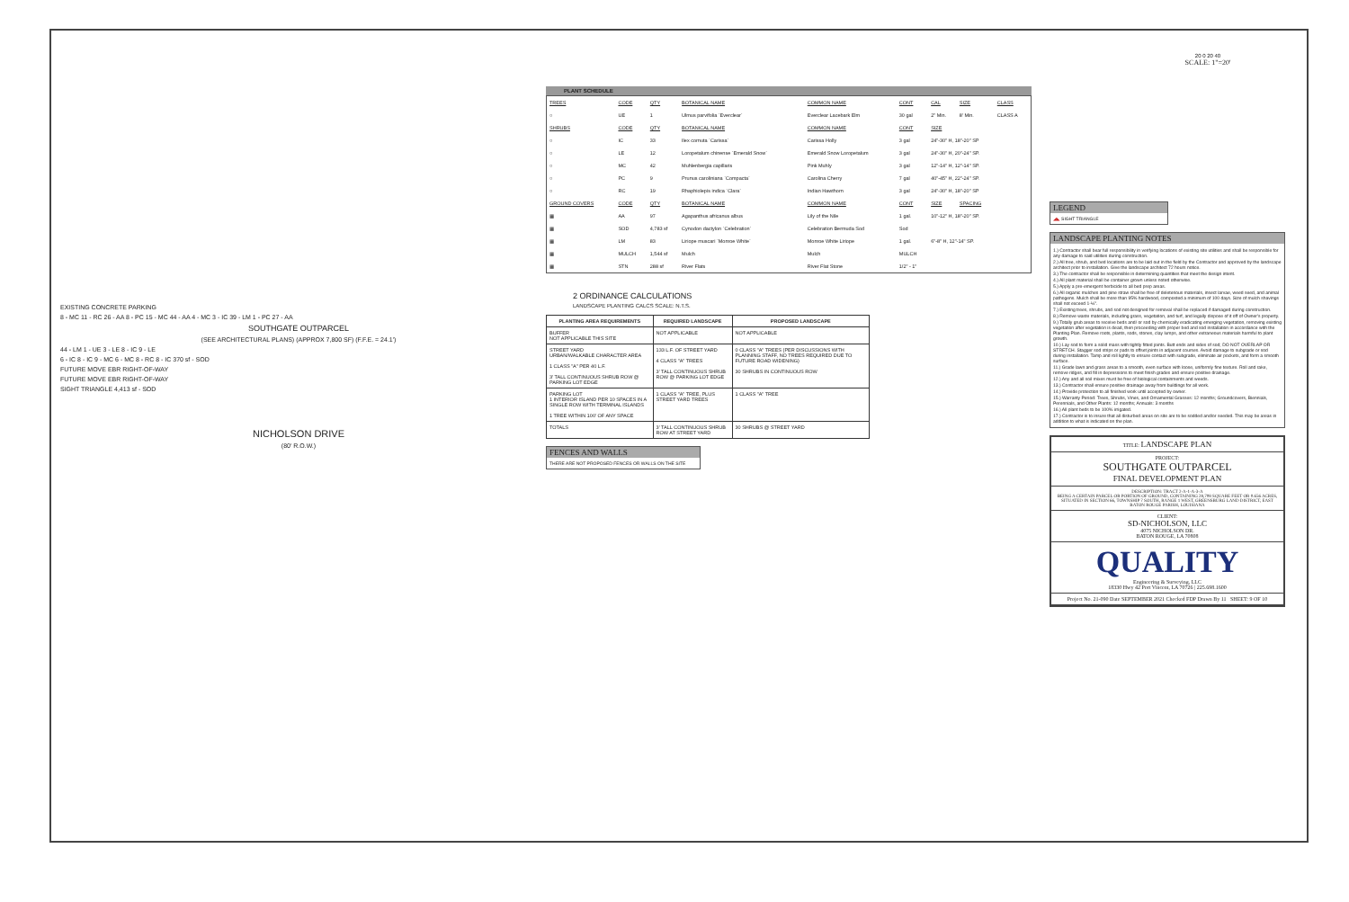EXISTING CONCRETE PARKING
8 - MC 11 - RC 26 - AA 8 - PC 15 - MC 44 - AA 4 - MC 3 - IC 39 - LM 1 - PC 27 - AA
SOUTHGATE OUTPARCEL
(SEE ARCHITECTURAL PLANS) (APPROX 7,800 SF) (F.F.E. = 24.1')
44 - LM 1 - UE 3 - LE 8 - IC 9 - LE
6 - IC 8 - IC 9 - MC 6 - MC 8 - RC 8 - IC 370 sf - SOD
FUTURE MOVE EBR RIGHT-OF-WAY
FUTURE MOVE EBR RIGHT-OF-WAY
SIGHT TRIANGLE 4,413 sf - SOD
NICHOLSON DRIVE
(80' R.O.W.)
PLANT SCHEDULE
| TREES | CODE | QTY | BOTANICAL NAME | COMMON NAME | CONT | CAL | SIZE | CLASS |
| --- | --- | --- | --- | --- | --- | --- | --- | --- |
| ○ | UE | 1 | Ulmus parvifolia `Everclear` | Everclear Lacebark Elm | 30 gal | 2" Min. | 8' Min. | CLASS A |
| SHRUBS | CODE | QTY | BOTANICAL NAME | COMMON NAME | CONT | SIZE | | |
| ○ | IC | 33 | Ilex cornuta `Carissa` | Carissa Holly | 3 gal | 24"-30" H, 18"-20" SP | | |
| ○ | LE | 12 | Loropetalum chinense `Emerald Snow` | Emerald Snow Loropetalum | 3 gal | 24"-30" H, 20"-24" SP. | | |
| ○ | MC | 42 | Muhlenbergia capillaris | Pink Muhly | 3 gal | 12"-14" H, 12"-14" SP. | | |
| ○ | PC | 9 | Prunus caroliniana `Compacta` | Carolina Cherry | 7 gal | 40"-45" H, 22"-24" SP. | | |
| ○ | RC | 19 | Rhaphiolepis indica `Clara` | Indian Hawthorn | 3 gal | 24"-30" H, 18"-20" SP | | |
| GROUND COVERS | CODE | QTY | BOTANICAL NAME | COMMON NAME | CONT | SIZE | SPACING | |
| ▦ | AA | 97 | Agapanthus africanus albus | Lily of the Nile | 1 gal. | 10"-12" H, 18"-20" SP. | | |
| ▦ | SOD | 4,783 sf | Cynodon dactylon `Celebration` | Celebration Bermuda Sod | Sod | | | |
| ▦ | LM | 83 | Liriope muscari `Monroe White` | Monroe White Liriope | 1 gal. | 6"-8" H, 12"-14" SP. | | |
| ▦ | MULCH | 1,544 sf | Mulch | Mulch | MULCH | | | |
| ▦ | STN | 288 sf | River Flats | River Flat Stone | 1/2" - 1" | | | |
2 ORDINANCE CALCULATIONS
LANDSCAPE PLANTING CALCS SCALE: N.T.S.
| PLANTING AREA REQUIREMENTS | REQUIRED LANDSCAPE | PROPOSED LANDSCAPE |
| --- | --- | --- |
| BUFFER NOT APPLICABLE THIS SITE | NOT APPLICABLE | NOT APPLICABLE |
| STREET YARD URBAN/WALKABLE CHARACTER AREA 1 CLASS "A" PER 40 L.F. 3' TALL CONTINUOUS SHRUB ROW @ PARKING LOT EDGE | 133 L.F. OF STREET YARD 4 CLASS "A" TREES 3' TALL CONTINUOUS SHRUB ROW @ PARKING LOT EDGE | 0 CLASS "A" TREES (PER DISCUSSIONS WITH PLANNING STAFF, NO TREES REQUIRED DUE TO FUTURE ROAD WIDENING) 30 SHRUBS IN CONTINUOUS ROW |
| PARKING LOT 1 INTERIOR ISLAND PER 10 SPACES IN A SINGLE ROW WITH TERMINAL ISLANDS 1 TREE WITHIN 100' OF ANY SPACE | 1 CLASS "A" TREE, PLUS STREET YARD TREES | 1 CLASS "A" TREE |
| TOTALS | 3' TALL CONTINUOUS SHRUB ROW AT STREET YARD | 30 SHRUBS @ STREET YARD |
FENCES AND WALLS
THERE ARE NOT PROPOSED FENCES OR WALLS ON THE SITE
20 0 20 40
SCALE: 1"=20'
LEGEND
◢◣ SIGHT TRIANGLE
LANDSCAPE PLANTING NOTES
1.) Contractor shall bear full responsibility in verifying locations of existing site utilities and shall be responsible for any damage to said utilities during construction.
2.) All tree, shrub, and bed locations are to be laid out in the field by the Contractor and approved by the landscape architect prior to installation. Give the landscape architect 72 hours notice.
3.) The contractor shall be responsible in determining quantities that meet the design intent.
4.) All plant material shall be container grown unless noted otherwise.
5.) Apply a pre-emergent herbicide to all bed prep areas.
6.) All organic mulches and pine straw shall be free of deleterious materials, insect larvae, weed seed, and animal pathogens. Mulch shall be more than 95% hardwood, composted a minimum of 100 days. Size of mulch shavings shall not exceed 1-½".
7.) Existing trees, shrubs, and sod not designed for removal shall be replaced if damaged during construction.
8.) Remove waste materials, including grass, vegetation, and turf, and legally dispose of it off of Owner's property.
9.) Totally grub areas to receive beds and/ or sod by chemically eradicating emerging vegetation, removing existing vegetation after vegetation is dead, then proceeding with proper bed and sod installation in accordance with the Planting Plan. Remove roots, plants, sods, stones, clay lumps, and other extraneous materials harmful to plant growth.
10.) Lay sod to form a solid mass with tightly fitted joints. Butt ends and sides of sod; DO NOT OVERLAP OR STRETCH. Stagger sod strips or pads to offset joints in adjacent courses. Avoid damage to subgrade or sod during installation. Tamp and roll lightly to ensure contact with subgrade, eliminate air pockets, and form a smooth surface.
11.) Grade lawn and grass areas to a smooth, even surface with loose, uniformly fine texture. Roll and rake, remove ridges, and fill in depressions to meet finish grades and ensure positive drainage.
12.) Any and all soil mixes must be free of biological containments and weeds.
13.) Contractor shall ensure positive drainage away from buildings for all work.
14.) Provide protection to all finished work until accepted by owner.
15.) Warranty Period: Trees, Shrubs, Vines, and Ornamental Grasses: 12 months; Groundcovers, Biennials, Perennials, and Other Plants: 12 months; Annuals: 3 months
16.) All plant beds to be 100% irrigated.
17.) Contractor is to insure that all disturbed areas on site are to be sodded and/or seeded. This may be areas in addition to what is indicated on the plan.
TITLE: LANDSCAPE PLAN
PROJECT:
SOUTHGATE OUTPARCEL
FINAL DEVELOPMENT PLAN
DESCRIPTION: TRACT 2-A-1-A-3-A
BEING A CERTAIN PARCEL OR PORTION OF GROUND, CONTAINING 28,708 SQUARE FEET OR 0.656 ACRES, SITUATED IN SECTION 66, TOWNSHIP 7 SOUTH, RANGE 1 WEST, GREENSBURG LAND DISTRICT, EAST BATON ROUGE PARISH, LOUISIANA
CLIENT:
SD-NICHOLSON, LLC
4075 NICHOLSON DR.
BATON ROUGE, LA 70808
QUALITY
Engineering & Surveying, LLC
18330 Hwy 42 Port Vincent, LA 70726 | 225.698.1600
Project No. 21-090 Date SEPTEMBER 2021 Checked FDP Drawn By 11 SHEET: 9 OF 10